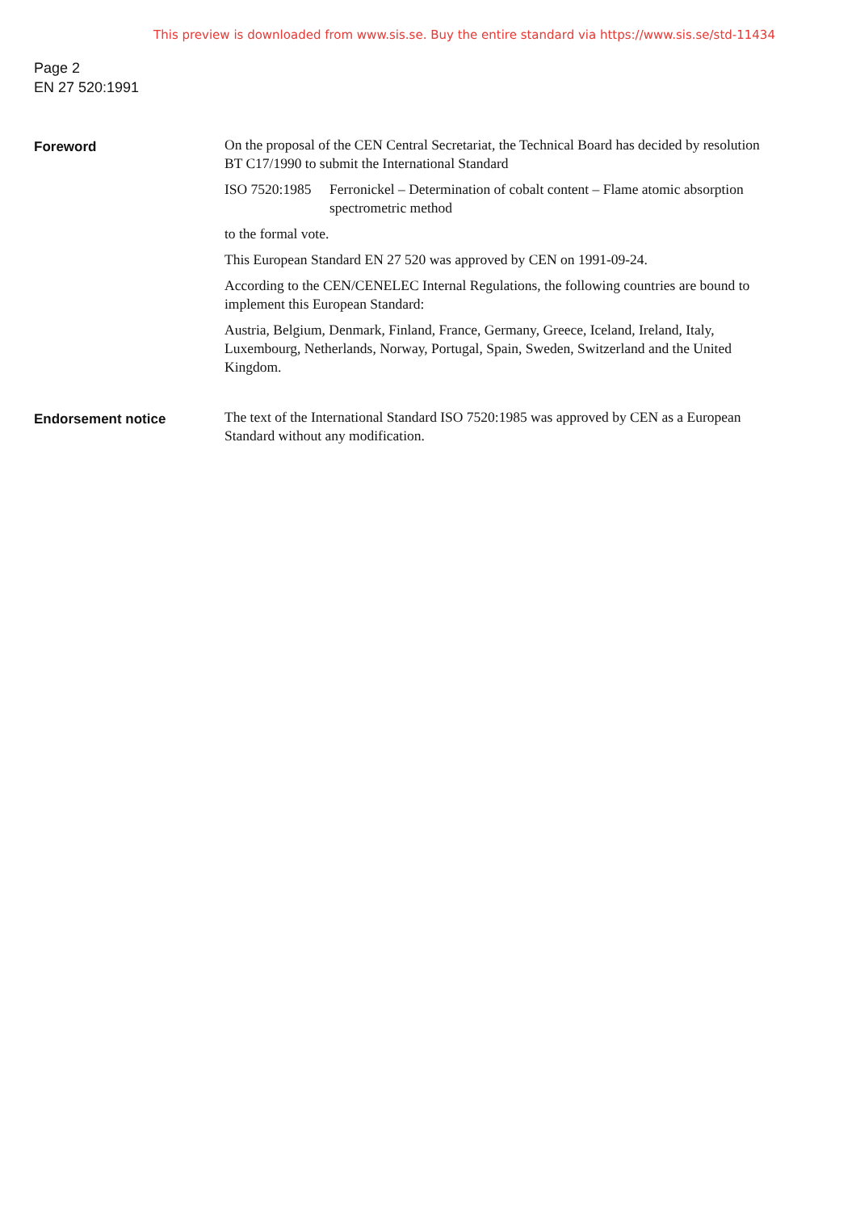This preview is downloaded from www.sis.se. Buy the entire standard via https://www.sis.se/std-11434
Page 2
EN 27 520:1991
Foreword
On the proposal of the CEN Central Secretariat, the Technical Board has decided by resolution BT C17/1990 to submit the International Standard
ISO 7520:1985 Ferronickel – Determination of cobalt content – Flame atomic absorption spectrometric method
to the formal vote.
This European Standard EN 27 520 was approved by CEN on 1991-09-24.
According to the CEN/CENELEC Internal Regulations, the following countries are bound to implement this European Standard:
Austria, Belgium, Denmark, Finland, France, Germany, Greece, Iceland, Ireland, Italy, Luxembourg, Netherlands, Norway, Portugal, Spain, Sweden, Switzerland and the United Kingdom.
Endorsement notice
The text of the International Standard ISO 7520:1985 was approved by CEN as a European Standard without any modification.